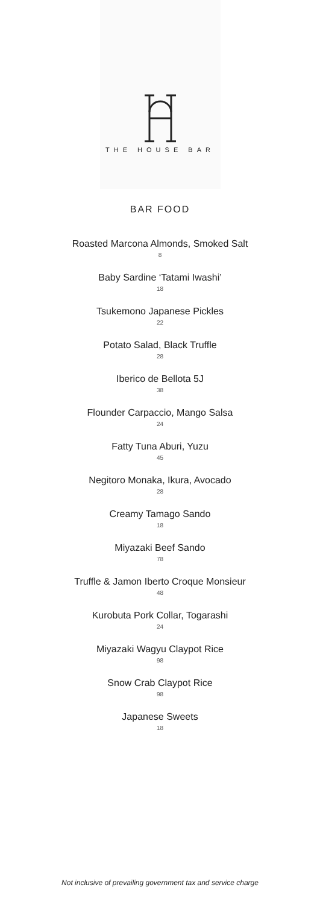THE HOUSE BAR
BAR FOOD
Roasted Marcona Almonds, Smoked Salt
8
Baby Sardine ‘Tatami Iwashi’
18
Tsukemono Japanese Pickles
22
Potato Salad, Black Truffle
28
Iberico de Bellota 5J
38
Flounder Carpaccio, Mango Salsa
24
Fatty Tuna Aburi, Yuzu
45
Negitoro Monaka, Ikura, Avocado
28
Creamy Tamago Sando
18
Miyazaki Beef Sando
78
Truffle & Jamon Iberto Croque Monsieur
48
Kurobuta Pork Collar, Togarashi
24
Miyazaki Wagyu Claypot Rice
98
Snow Crab Claypot Rice
98
Japanese Sweets
18
Not inclusive of prevailing government tax and service charge